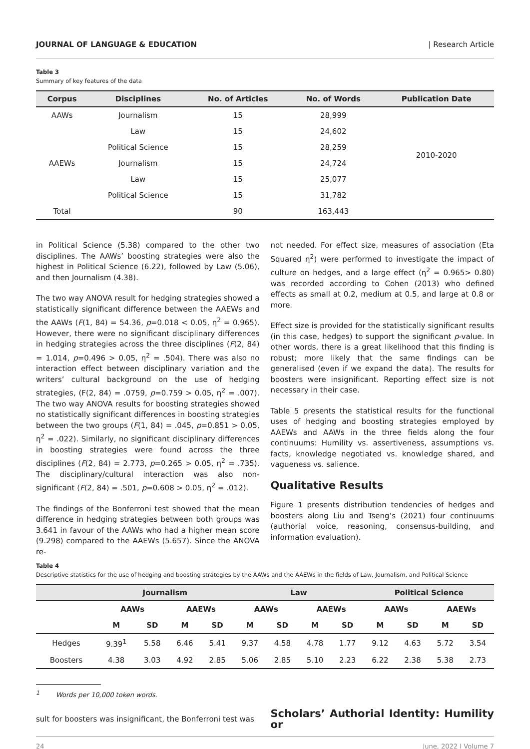JOURNAL OF LANGUAGE & EDUCATION | Research Article
Table 3
Summary of key features of the data
| Corpus | Disciplines | No. of Articles | No. of Words | Publication Date |
| --- | --- | --- | --- | --- |
| AAWs | Journalism | 15 | 28,999 | 2010-2020 |
| | Law | 15 | 24,602 | |
| | Political Science | 15 | 28,259 | |
| AAEWs | Journalism | 15 | 24,724 | |
| | Law | 15 | 25,077 | |
| | Political Science | 15 | 31,782 | |
| Total | | 90 | 163,443 | |
in Political Science (5.38) compared to the other two disciplines. The AAWs’ boosting strategies were also the highest in Political Science (6.22), followed by Law (5.06), and then Journalism (4.38).
The two way ANOVA result for hedging strategies showed a statistically significant difference between the AAEWs and the AAWs (F(1, 84) = 54.36, p=0.018 < 0.05, η<sup>2</sup> = 0.965). However, there were no significant disciplinary differences in hedging strategies across the three disciplines (F(2, 84) = 1.014, p=0.496 > 0.05, η<sup>2</sup> = .504). There was also no interaction effect between disciplinary variation and the writers’ cultural background on the use of hedging strategies, (F(2, 84) = .0759, p=0.759 > 0.05, η<sup>2</sup> = .007). The two way ANOVA results for boosting strategies showed no statistically significant differences in boosting strategies between the two groups (F(1, 84) = .045, p=0.851 > 0.05, η<sup>2</sup> = .022). Similarly, no significant disciplinary differences in boosting strategies were found across the three disciplines (F(2, 84) = 2.773, p=0.265 > 0.05, η<sup>2</sup> = .735). The disciplinary/cultural interaction was also non-significant (F(2, 84) = .501, p=0.608 > 0.05, η<sup>2</sup> = .012).
The findings of the Bonferroni test showed that the mean difference in hedging strategies between both groups was 3.641 in favour of the AAWs who had a higher mean score (9.298) compared to the AAEWs (5.657). Since the ANOVA re-
not needed. For effect size, measures of association (Eta Squared η<sup>2</sup>) were performed to investigate the impact of culture on hedges, and a large effect (η<sup>2</sup> = 0.965> 0.80) was recorded according to Cohen (2013) who defined effects as small at 0.2, medium at 0.5, and large at 0.8 or more.
Effect size is provided for the statistically significant results (in this case, hedges) to support the significant p-value. In other words, there is a great likelihood that this finding is robust; more likely that the same findings can be generalised (even if we expand the data). The results for boosters were insignificant. Reporting effect size is not necessary in their case.
Table 5 presents the statistical results for the functional uses of hedging and boosting strategies employed by AAEWs and AAWs in the three fields along the four continuums: Humility vs. assertiveness, assumptions vs. facts, knowledge negotiated vs. knowledge shared, and vagueness vs. salience.
Qualitative Results
Figure 1 presents distribution tendencies of hedges and boosters along Liu and Tseng’s (2021) four continuums (authorial voice, reasoning, consensus-building, and information evaluation).
Table 4
Descriptive statistics for the use of hedging and boosting strategies by the AAWs and the AAEWs in the fields of Law, Journalism, and Political Science
| | Journalism | | | | Law | | | | Political Science | | | |
| --- | --- | --- | --- | --- | --- | --- | --- | --- | --- | --- | --- | --- |
| | AAWs | | AAEWs | | AAWs | | AAEWs | | AAWs | | AAEWs | |
| | M | SD | M | SD | M | SD | M | SD | M | SD | M | SD |
| Hedges | 9.39<sup>1</sup> | 5.58 | 6.46 | 5.41 | 9.37 | 4.58 | 4.78 | 1.77 | 9.12 | 4.63 | 5.72 | 3.54 |
| Boosters | 4.38 | 3.03 | 4.92 | 2.85 | 5.06 | 2.85 | 5.10 | 2.23 | 6.22 | 2.38 | 5.38 | 2.73 |
<sup>1</sup> Words per 10,000 token words.
sult for boosters was insignificant, the Bonferroni test was
Scholars’ Authorial Identity: Humility or
24 June, 2022 I Volume 7